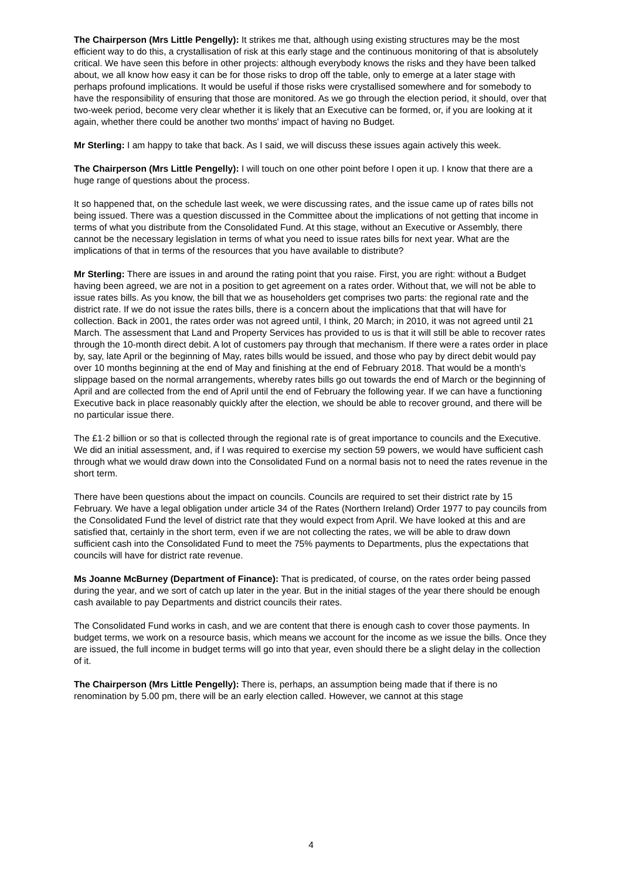The Chairperson (Mrs Little Pengelly): It strikes me that, although using existing structures may be the most efficient way to do this, a crystallisation of risk at this early stage and the continuous monitoring of that is absolutely critical. We have seen this before in other projects: although everybody knows the risks and they have been talked about, we all know how easy it can be for those risks to drop off the table, only to emerge at a later stage with perhaps profound implications. It would be useful if those risks were crystallised somewhere and for somebody to have the responsibility of ensuring that those are monitored. As we go through the election period, it should, over that two-week period, become very clear whether it is likely that an Executive can be formed, or, if you are looking at it again, whether there could be another two months' impact of having no Budget.
Mr Sterling: I am happy to take that back. As I said, we will discuss these issues again actively this week.
The Chairperson (Mrs Little Pengelly): I will touch on one other point before I open it up. I know that there are a huge range of questions about the process.
It so happened that, on the schedule last week, we were discussing rates, and the issue came up of rates bills not being issued. There was a question discussed in the Committee about the implications of not getting that income in terms of what you distribute from the Consolidated Fund. At this stage, without an Executive or Assembly, there cannot be the necessary legislation in terms of what you need to issue rates bills for next year. What are the implications of that in terms of the resources that you have available to distribute?
Mr Sterling: There are issues in and around the rating point that you raise. First, you are right: without a Budget having been agreed, we are not in a position to get agreement on a rates order. Without that, we will not be able to issue rates bills. As you know, the bill that we as householders get comprises two parts: the regional rate and the district rate. If we do not issue the rates bills, there is a concern about the implications that that will have for collection. Back in 2001, the rates order was not agreed until, I think, 20 March; in 2010, it was not agreed until 21 March. The assessment that Land and Property Services has provided to us is that it will still be able to recover rates through the 10-month direct debit. A lot of customers pay through that mechanism. If there were a rates order in place by, say, late April or the beginning of May, rates bills would be issued, and those who pay by direct debit would pay over 10 months beginning at the end of May and finishing at the end of February 2018. That would be a month's slippage based on the normal arrangements, whereby rates bills go out towards the end of March or the beginning of April and are collected from the end of April until the end of February the following year. If we can have a functioning Executive back in place reasonably quickly after the election, we should be able to recover ground, and there will be no particular issue there.
The £1·2 billion or so that is collected through the regional rate is of great importance to councils and the Executive. We did an initial assessment, and, if I was required to exercise my section 59 powers, we would have sufficient cash through what we would draw down into the Consolidated Fund on a normal basis not to need the rates revenue in the short term.
There have been questions about the impact on councils. Councils are required to set their district rate by 15 February. We have a legal obligation under article 34 of the Rates (Northern Ireland) Order 1977 to pay councils from the Consolidated Fund the level of district rate that they would expect from April. We have looked at this and are satisfied that, certainly in the short term, even if we are not collecting the rates, we will be able to draw down sufficient cash into the Consolidated Fund to meet the 75% payments to Departments, plus the expectations that councils will have for district rate revenue.
Ms Joanne McBurney (Department of Finance): That is predicated, of course, on the rates order being passed during the year, and we sort of catch up later in the year. But in the initial stages of the year there should be enough cash available to pay Departments and district councils their rates.
The Consolidated Fund works in cash, and we are content that there is enough cash to cover those payments. In budget terms, we work on a resource basis, which means we account for the income as we issue the bills. Once they are issued, the full income in budget terms will go into that year, even should there be a slight delay in the collection of it.
The Chairperson (Mrs Little Pengelly): There is, perhaps, an assumption being made that if there is no renomination by 5.00 pm, there will be an early election called. However, we cannot at this stage
4